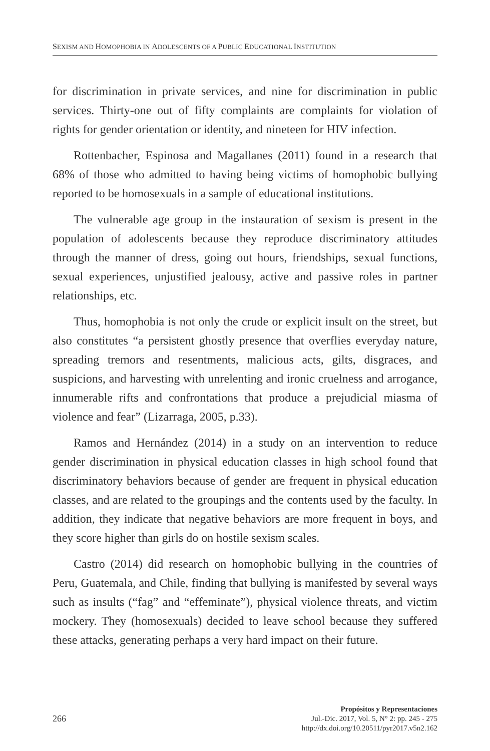SEXISM AND HOMOPHOBIA IN ADOLESCENTS OF A PUBLIC EDUCATIONAL INSTITUTION
for discrimination in private services, and nine for discrimination in public services. Thirty-one out of fifty complaints are complaints for violation of rights for gender orientation or identity, and nineteen for HIV infection.
Rottenbacher, Espinosa and Magallanes (2011) found in a research that 68% of those who admitted to having being victims of homophobic bullying reported to be homosexuals in a sample of educational institutions.
The vulnerable age group in the instauration of sexism is present in the population of adolescents because they reproduce discriminatory attitudes through the manner of dress, going out hours, friendships, sexual functions, sexual experiences, unjustified jealousy, active and passive roles in partner relationships, etc.
Thus, homophobia is not only the crude or explicit insult on the street, but also constitutes “a persistent ghostly presence that overflies everyday nature, spreading tremors and resentments, malicious acts, gilts, disgraces, and suspicions, and harvesting with unrelenting and ironic cruelness and arrogance, innumerable rifts and confrontations that produce a prejudicial miasma of violence and fear” (Lizarraga, 2005, p.33).
Ramos and Hernández (2014) in a study on an intervention to reduce gender discrimination in physical education classes in high school found that discriminatory behaviors because of gender are frequent in physical education classes, and are related to the groupings and the contents used by the faculty. In addition, they indicate that negative behaviors are more frequent in boys, and they score higher than girls do on hostile sexism scales.
Castro (2014) did research on homophobic bullying in the countries of Peru, Guatemala, and Chile, finding that bullying is manifested by several ways such as insults (“fag” and “effeminate”), physical violence threats, and victim mockery. They (homosexuals) decided to leave school because they suffered these attacks, generating perhaps a very hard impact on their future.
266
Propósitos y Representaciones
Jul.-Dic. 2017, Vol. 5, N° 2: pp. 245 - 275
http://dx.doi.org/10.20511/pyr2017.v5n2.162